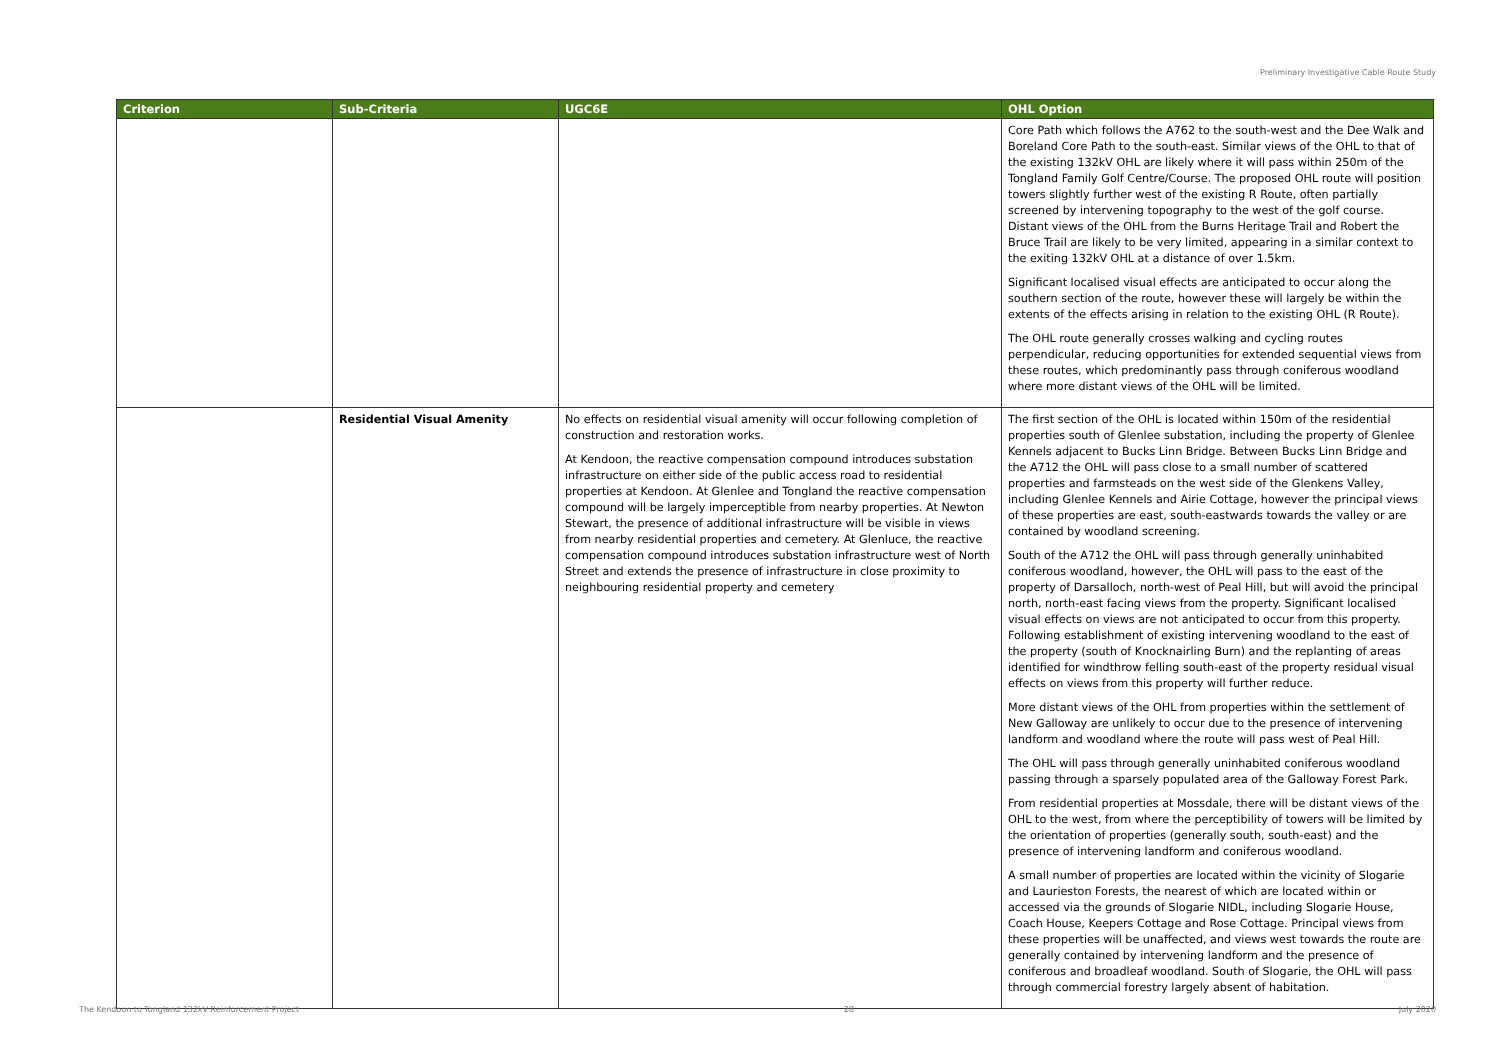Preliminary Investigative Cable Route Study
| Criterion | Sub-Criteria | UGC6E | OHL Option |
| --- | --- | --- | --- |
| | | | Core Path which follows the A762 to the south-west and the Dee Walk and Boreland Core Path to the south-east. Similar views of the OHL to that of the existing 132kV OHL are likely where it will pass within 250m of the Tongland Family Golf Centre/Course. The proposed OHL route will position towers slightly further west of the existing R Route, often partially screened by intervening topography to the west of the golf course. Distant views of the OHL from the Burns Heritage Trail and Robert the Bruce Trail are likely to be very limited, appearing in a similar context to the exiting 132kV OHL at a distance of over 1.5km. Significant localised visual effects are anticipated to occur along the southern section of the route, however these will largely be within the extents of the effects arising in relation to the existing OHL (R Route). The OHL route generally crosses walking and cycling routes perpendicular, reducing opportunities for extended sequential views from these routes, which predominantly pass through coniferous woodland where more distant views of the OHL will be limited. |
| | Residential Visual Amenity | No effects on residential visual amenity will occur following completion of construction and restoration works. At Kendoon, the reactive compensation compound introduces substation infrastructure on either side of the public access road to residential properties at Kendoon. At Glenlee and Tongland the reactive compensation compound will be largely imperceptible from nearby properties. At Newton Stewart, the presence of additional infrastructure will be visible in views from nearby residential properties and cemetery. At Glenluce, the reactive compensation compound introduces substation infrastructure west of North Street and extends the presence of infrastructure in close proximity to neighbouring residential property and cemetery | The first section of the OHL is located within 150m of the residential properties south of Glenlee substation, including the property of Glenlee Kennels adjacent to Bucks Linn Bridge. Between Bucks Linn Bridge and the A712 the OHL will pass close to a small number of scattered properties and farmsteads on the west side of the Glenkens Valley, including Glenlee Kennels and Airie Cottage, however the principal views of these properties are east, south-eastwards towards the valley or are contained by woodland screening. South of the A712 the OHL will pass through generally uninhabited coniferous woodland, however, the OHL will pass to the east of the property of Darsalloch, north-west of Peal Hill, but will avoid the principal north, north-east facing views from the property. Significant localised visual effects on views are not anticipated to occur from this property. Following establishment of existing intervening woodland to the east of the property (south of Knocknairling Burn) and the replanting of areas identified for windthrow felling south-east of the property residual visual effects on views from this property will further reduce. More distant views of the OHL from properties within the settlement of New Galloway are unlikely to occur due to the presence of intervening landform and woodland where the route will pass west of Peal Hill. The OHL will pass through generally uninhabited coniferous woodland passing through a sparsely populated area of the Galloway Forest Park. From residential properties at Mossdale, there will be distant views of the OHL to the west, from where the perceptibility of towers will be limited by the orientation of properties (generally south, south-east) and the presence of intervening landform and coniferous woodland. A small number of properties are located within the vicinity of Slogarie and Laurieston Forests, the nearest of which are located within or accessed via the grounds of Slogarie NIDL, including Slogarie House, Coach House, Keepers Cottage and Rose Cottage. Principal views from these properties will be unaffected, and views west towards the route are generally contained by intervening landform and the presence of coniferous and broadleaf woodland. South of Slogarie, the OHL will pass through commercial forestry largely absent of habitation. |
The Kendoon to Tongland 132kV Reinforcement Project 28 July 2020